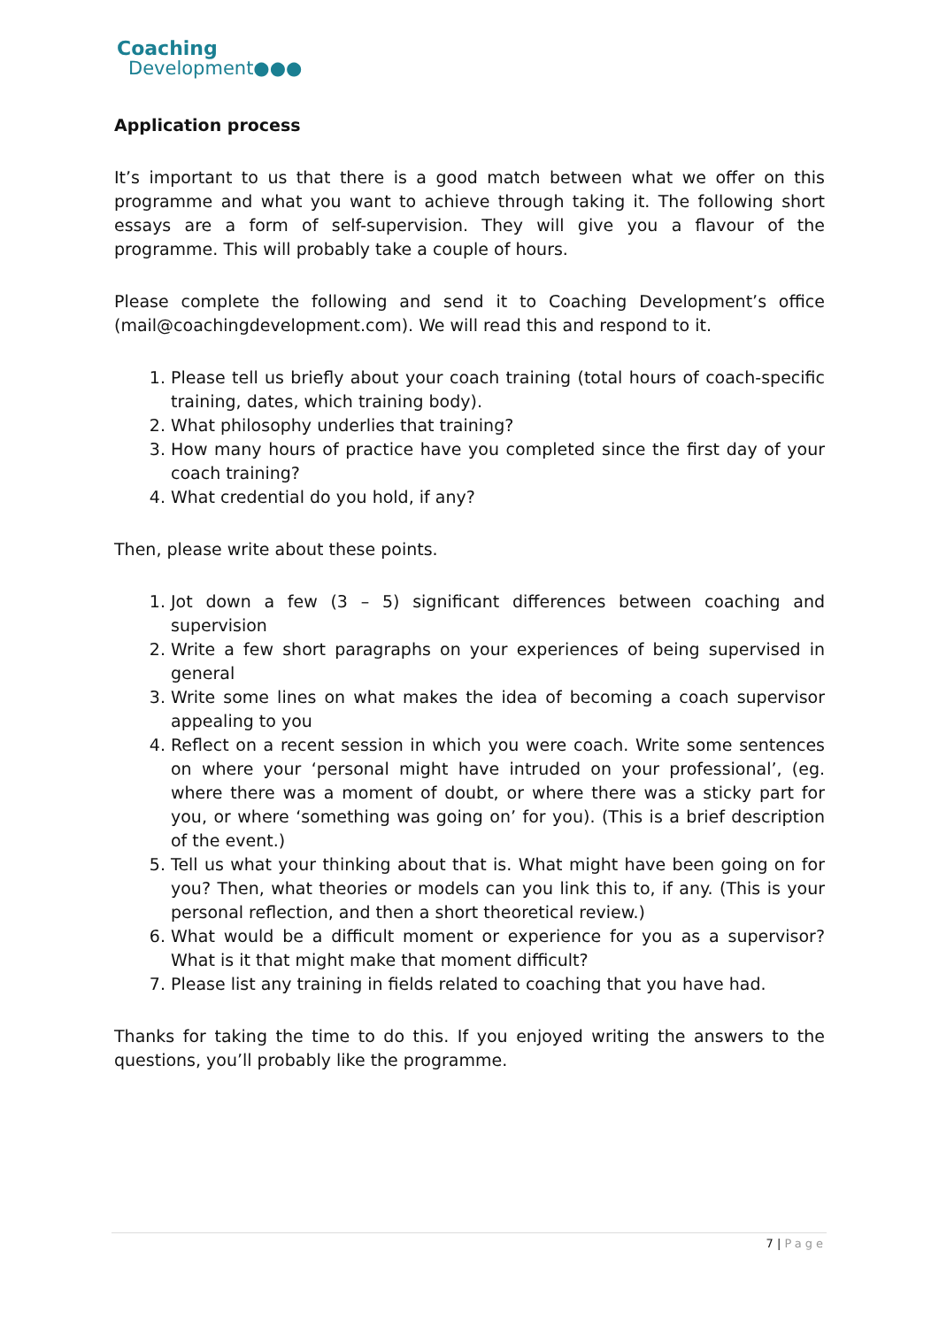Coaching
Development●●●
Application process
It’s important to us that there is a good match between what we offer on this programme and what you want to achieve through taking it. The following short essays are a form of self-supervision. They will give you a flavour of the programme. This will probably take a couple of hours.
Please complete the following and send it to Coaching Development’s office (mail@coachingdevelopment.com). We will read this and respond to it.
1. Please tell us briefly about your coach training (total hours of coach-specific training, dates, which training body).
2. What philosophy underlies that training?
3. How many hours of practice have you completed since the first day of your coach training?
4. What credential do you hold, if any?
Then, please write about these points.
1. Jot down a few (3 – 5) significant differences between coaching and supervision
2. Write a few short paragraphs on your experiences of being supervised in general
3. Write some lines on what makes the idea of becoming a coach supervisor appealing to you
4. Reflect on a recent session in which you were coach. Write some sentences on where your ‘personal might have intruded on your professional’, (eg. where there was a moment of doubt, or where there was a sticky part for you, or where ‘something was going on’ for you). (This is a brief description of the event.)
5. Tell us what your thinking about that is. What might have been going on for you? Then, what theories or models can you link this to, if any. (This is your personal reflection, and then a short theoretical review.)
6. What would be a difficult moment or experience for you as a supervisor? What is it that might make that moment difficult?
7. Please list any training in fields related to coaching that you have had.
Thanks for taking the time to do this. If you enjoyed writing the answers to the questions, you’ll probably like the programme.
7 | Page